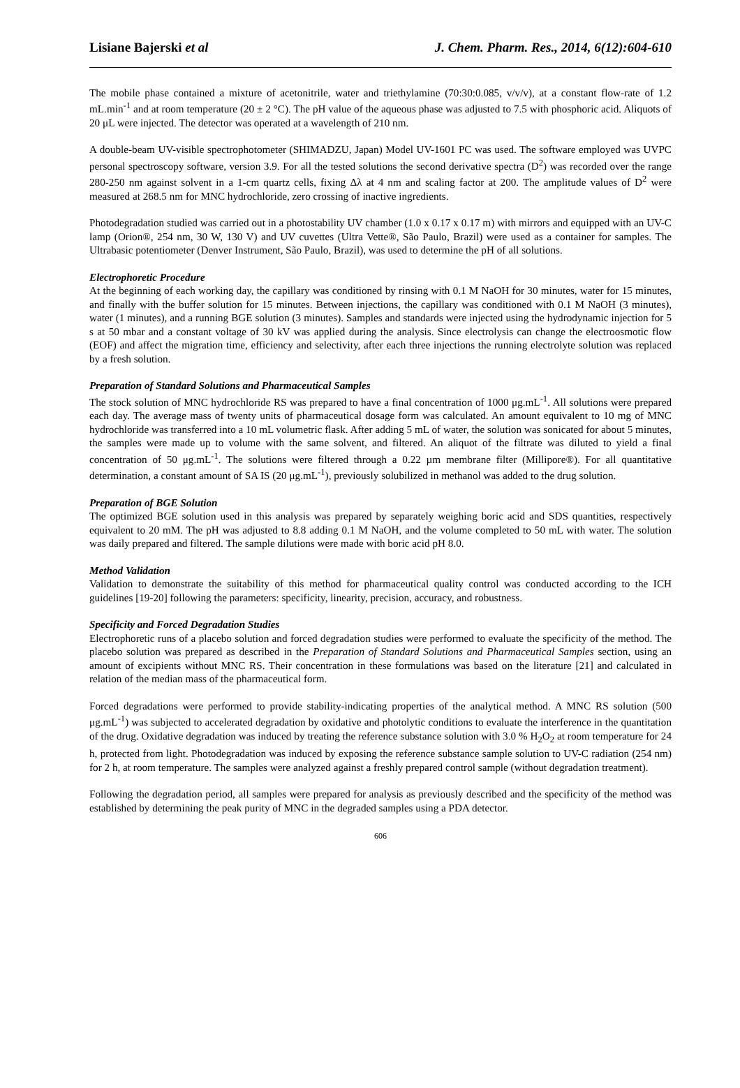Lisiane Bajerski et al J. Chem. Pharm. Res., 2014, 6(12):604-610
The mobile phase contained a mixture of acetonitrile, water and triethylamine (70:30:0.085, v/v/v), at a constant flow-rate of 1.2 mL.min<sup>-1</sup> and at room temperature (20 ± 2 °C). The pH value of the aqueous phase was adjusted to 7.5 with phosphoric acid. Aliquots of 20 μL were injected. The detector was operated at a wavelength of 210 nm.
A double-beam UV-visible spectrophotometer (SHIMADZU, Japan) Model UV-1601 PC was used. The software employed was UVPC personal spectroscopy software, version 3.9. For all the tested solutions the second derivative spectra (D<sup>2</sup>) was recorded over the range 280-250 nm against solvent in a 1-cm quartz cells, fixing Δλ at 4 nm and scaling factor at 200. The amplitude values of D<sup>2</sup> were measured at 268.5 nm for MNC hydrochloride, zero crossing of inactive ingredients.
Photodegradation studied was carried out in a photostability UV chamber (1.0 x 0.17 x 0.17 m) with mirrors and equipped with an UV-C lamp (Orion®, 254 nm, 30 W, 130 V) and UV cuvettes (Ultra Vette®, São Paulo, Brazil) were used as a container for samples. The Ultrabasic potentiometer (Denver Instrument, São Paulo, Brazil), was used to determine the pH of all solutions.
Electrophoretic Procedure
At the beginning of each working day, the capillary was conditioned by rinsing with 0.1 M NaOH for 30 minutes, water for 15 minutes, and finally with the buffer solution for 15 minutes. Between injections, the capillary was conditioned with 0.1 M NaOH (3 minutes), water (1 minutes), and a running BGE solution (3 minutes). Samples and standards were injected using the hydrodynamic injection for 5 s at 50 mbar and a constant voltage of 30 kV was applied during the analysis. Since electrolysis can change the electroosmotic flow (EOF) and affect the migration time, efficiency and selectivity, after each three injections the running electrolyte solution was replaced by a fresh solution.
Preparation of Standard Solutions and Pharmaceutical Samples
The stock solution of MNC hydrochloride RS was prepared to have a final concentration of 1000 μg.mL<sup>-1</sup>. All solutions were prepared each day. The average mass of twenty units of pharmaceutical dosage form was calculated. An amount equivalent to 10 mg of MNC hydrochloride was transferred into a 10 mL volumetric flask. After adding 5 mL of water, the solution was sonicated for about 5 minutes, the samples were made up to volume with the same solvent, and filtered. An aliquot of the filtrate was diluted to yield a final concentration of 50 μg.mL<sup>-1</sup>. The solutions were filtered through a 0.22 µm membrane filter (Millipore®). For all quantitative determination, a constant amount of SA IS (20 μg.mL<sup>-1</sup>), previously solubilized in methanol was added to the drug solution.
Preparation of BGE Solution
The optimized BGE solution used in this analysis was prepared by separately weighing boric acid and SDS quantities, respectively equivalent to 20 mM. The pH was adjusted to 8.8 adding 0.1 M NaOH, and the volume completed to 50 mL with water. The solution was daily prepared and filtered. The sample dilutions were made with boric acid pH 8.0.
Method Validation
Validation to demonstrate the suitability of this method for pharmaceutical quality control was conducted according to the ICH guidelines [19-20] following the parameters: specificity, linearity, precision, accuracy, and robustness.
Specificity and Forced Degradation Studies
Electrophoretic runs of a placebo solution and forced degradation studies were performed to evaluate the specificity of the method. The placebo solution was prepared as described in the Preparation of Standard Solutions and Pharmaceutical Samples section, using an amount of excipients without MNC RS. Their concentration in these formulations was based on the literature [21] and calculated in relation of the median mass of the pharmaceutical form.
Forced degradations were performed to provide stability-indicating properties of the analytical method. A MNC RS solution (500 μg.mL<sup>-1</sup>) was subjected to accelerated degradation by oxidative and photolytic conditions to evaluate the interference in the quantitation of the drug. Oxidative degradation was induced by treating the reference substance solution with 3.0 % H<sub>2</sub>O<sub>2</sub> at room temperature for 24 h, protected from light. Photodegradation was induced by exposing the reference substance sample solution to UV-C radiation (254 nm) for 2 h, at room temperature. The samples were analyzed against a freshly prepared control sample (without degradation treatment).
Following the degradation period, all samples were prepared for analysis as previously described and the specificity of the method was established by determining the peak purity of MNC in the degraded samples using a PDA detector.
606